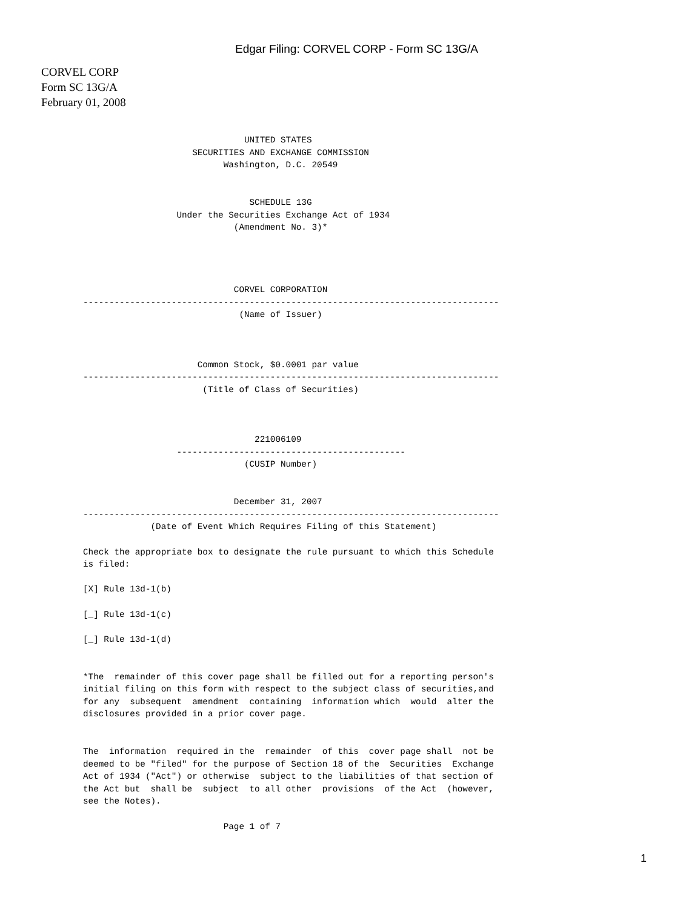Edgar Filing: CORVEL CORP - Form SC 13G/A
CORVEL CORP
Form SC 13G/A
February 01, 2008
                               UNITED STATES
                     SECURITIES AND EXCHANGE COMMISSION
                           Washington, D.C. 20549


                                SCHEDULE 13G
                  Under the Securities Exchange Act of 1934
                             (Amendment No. 3)*




                             CORVEL CORPORATION
--------------------------------------------------------------------------------
                              (Name of Issuer)



                      Common Stock, $0.0001 par value
--------------------------------------------------------------------------------
                       (Title of Class of Securities)



                                 221006109
                  --------------------------------------------
                               (CUSIP Number)


                             December 31, 2007
--------------------------------------------------------------------------------
             (Date of Event Which Requires Filing of this Statement)

Check the appropriate box to designate the rule pursuant to which this Schedule
is filed:

[X] Rule 13d-1(b)

[_] Rule 13d-1(c)

[_] Rule 13d-1(d)


*The  remainder of this cover page shall be filled out for a reporting person's
initial filing on this form with respect to the subject class of securities,and
for any  subsequent  amendment  containing  information which  would  alter the
disclosures provided in a prior cover page.


The  information  required in the  remainder  of this  cover page shall  not be
deemed to be "filed" for the purpose of Section 18 of the  Securities  Exchange
Act of 1934 ("Act") or otherwise  subject to the liabilities of that section of
the Act but  shall be  subject  to all other  provisions  of the Act  (however,
see the Notes).

                           Page 1 of 7
1